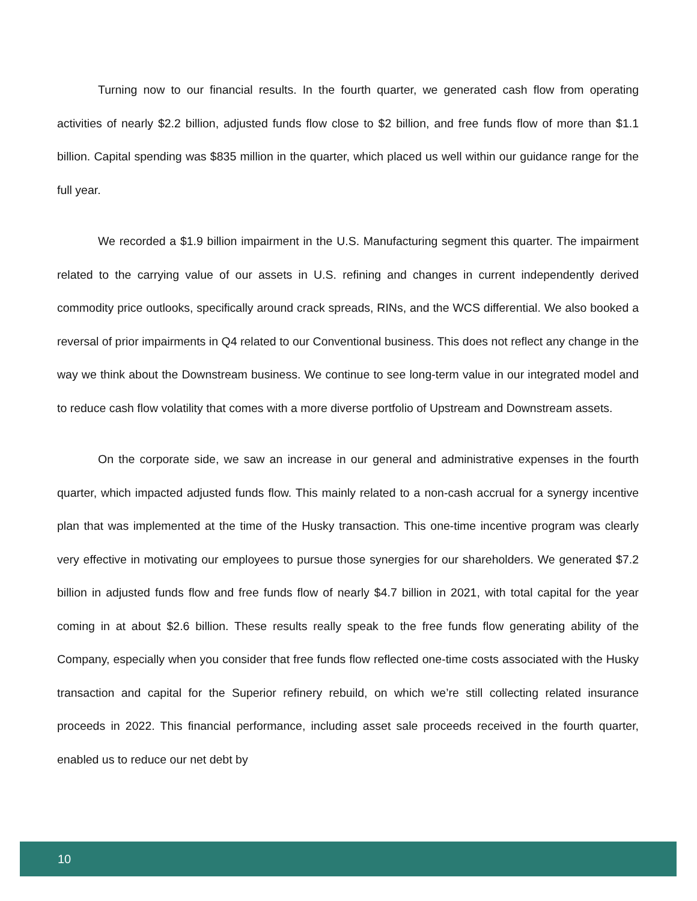Turning now to our financial results. In the fourth quarter, we generated cash flow from operating activities of nearly $2.2 billion, adjusted funds flow close to $2 billion, and free funds flow of more than $1.1 billion. Capital spending was $835 million in the quarter, which placed us well within our guidance range for the full year.
We recorded a $1.9 billion impairment in the U.S. Manufacturing segment this quarter. The impairment related to the carrying value of our assets in U.S. refining and changes in current independently derived commodity price outlooks, specifically around crack spreads, RINs, and the WCS differential. We also booked a reversal of prior impairments in Q4 related to our Conventional business. This does not reflect any change in the way we think about the Downstream business. We continue to see long-term value in our integrated model and to reduce cash flow volatility that comes with a more diverse portfolio of Upstream and Downstream assets.
On the corporate side, we saw an increase in our general and administrative expenses in the fourth quarter, which impacted adjusted funds flow. This mainly related to a non-cash accrual for a synergy incentive plan that was implemented at the time of the Husky transaction. This one-time incentive program was clearly very effective in motivating our employees to pursue those synergies for our shareholders. We generated $7.2 billion in adjusted funds flow and free funds flow of nearly $4.7 billion in 2021, with total capital for the year coming in at about $2.6 billion. These results really speak to the free funds flow generating ability of the Company, especially when you consider that free funds flow reflected one-time costs associated with the Husky transaction and capital for the Superior refinery rebuild, on which we’re still collecting related insurance proceeds in 2022. This financial performance, including asset sale proceeds received in the fourth quarter, enabled us to reduce our net debt by
10